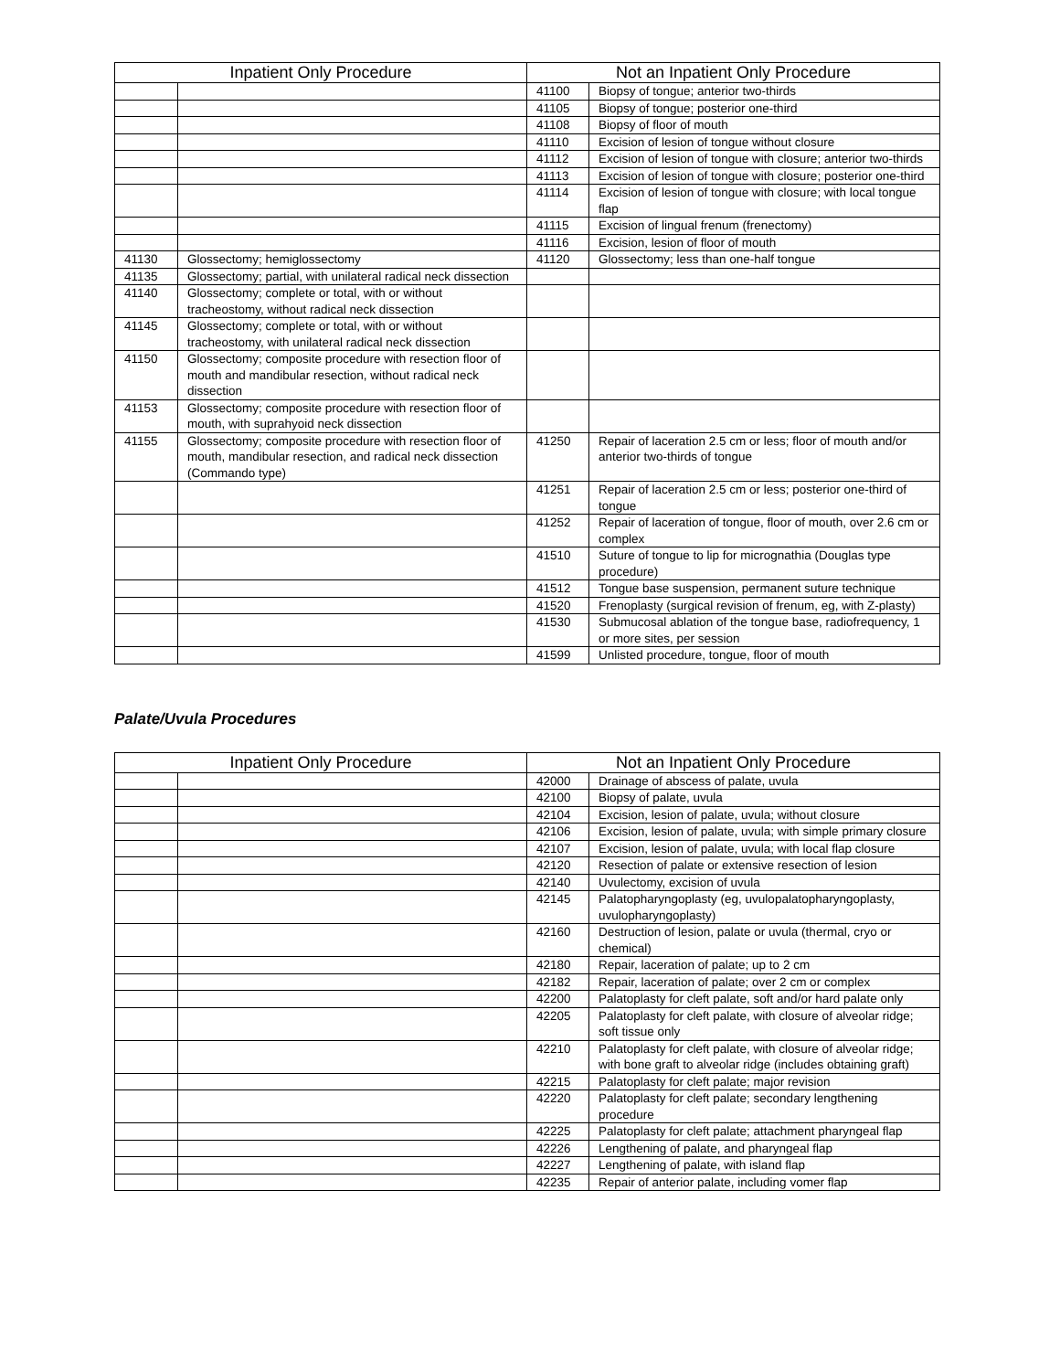| Inpatient Only Procedure | | Not an Inpatient Only Procedure | |
| --- | --- | --- | --- |
| | | 41100 | Biopsy of tongue; anterior two-thirds |
| | | 41105 | Biopsy of tongue; posterior one-third |
| | | 41108 | Biopsy of floor of mouth |
| | | 41110 | Excision of lesion of tongue without closure |
| | | 41112 | Excision of lesion of tongue with closure; anterior two-thirds |
| | | 41113 | Excision of lesion of tongue with closure; posterior one-third |
| | | 41114 | Excision of lesion of tongue with closure; with local tongue flap |
| | | 41115 | Excision of lingual frenum (frenectomy) |
| | | 41116 | Excision, lesion of floor of mouth |
| 41130 | Glossectomy; hemiglossectomy | 41120 | Glossectomy; less than one-half tongue |
| 41135 | Glossectomy; partial, with unilateral radical neck dissection | | |
| 41140 | Glossectomy; complete or total, with or without tracheostomy, without radical neck dissection | | |
| 41145 | Glossectomy; complete or total, with or without tracheostomy, with unilateral radical neck dissection | | |
| 41150 | Glossectomy; composite procedure with resection floor of mouth and mandibular resection, without radical neck dissection | | |
| 41153 | Glossectomy; composite procedure with resection floor of mouth, with suprahyoid neck dissection | | |
| 41155 | Glossectomy; composite procedure with resection floor of mouth, mandibular resection, and radical neck dissection (Commando type) | 41250 | Repair of laceration 2.5 cm or less; floor of mouth and/or anterior two-thirds of tongue |
| | | 41251 | Repair of laceration 2.5 cm or less; posterior one-third of tongue |
| | | 41252 | Repair of laceration of tongue, floor of mouth, over 2.6 cm or complex |
| | | 41510 | Suture of tongue to lip for micrognathia (Douglas type procedure) |
| | | 41512 | Tongue base suspension, permanent suture technique |
| | | 41520 | Frenoplasty (surgical revision of frenum, eg, with Z-plasty) |
| | | 41530 | Submucosal ablation of the tongue base, radiofrequency, 1 or more sites, per session |
| | | 41599 | Unlisted procedure, tongue, floor of mouth |
Palate/Uvula Procedures
| Inpatient Only Procedure | | Not an Inpatient Only Procedure | |
| --- | --- | --- | --- |
| | | 42000 | Drainage of abscess of palate, uvula |
| | | 42100 | Biopsy of palate, uvula |
| | | 42104 | Excision, lesion of palate, uvula; without closure |
| | | 42106 | Excision, lesion of palate, uvula; with simple primary closure |
| | | 42107 | Excision, lesion of palate, uvula; with local flap closure |
| | | 42120 | Resection of palate or extensive resection of lesion |
| | | 42140 | Uvulectomy, excision of uvula |
| | | 42145 | Palatopharyngoplasty (eg, uvulopalatopharyngoplasty, uvulopharyngoplasty) |
| | | 42160 | Destruction of lesion, palate or uvula (thermal, cryo or chemical) |
| | | 42180 | Repair, laceration of palate; up to 2 cm |
| | | 42182 | Repair, laceration of palate; over 2 cm or complex |
| | | 42200 | Palatoplasty for cleft palate, soft and/or hard palate only |
| | | 42205 | Palatoplasty for cleft palate, with closure of alveolar ridge; soft tissue only |
| | | 42210 | Palatoplasty for cleft palate, with closure of alveolar ridge; with bone graft to alveolar ridge (includes obtaining graft) |
| | | 42215 | Palatoplasty for cleft palate; major revision |
| | | 42220 | Palatoplasty for cleft palate; secondary lengthening procedure |
| | | 42225 | Palatoplasty for cleft palate; attachment pharyngeal flap |
| | | 42226 | Lengthening of palate, and pharyngeal flap |
| | | 42227 | Lengthening of palate, with island flap |
| | | 42235 | Repair of anterior palate, including vomer flap |